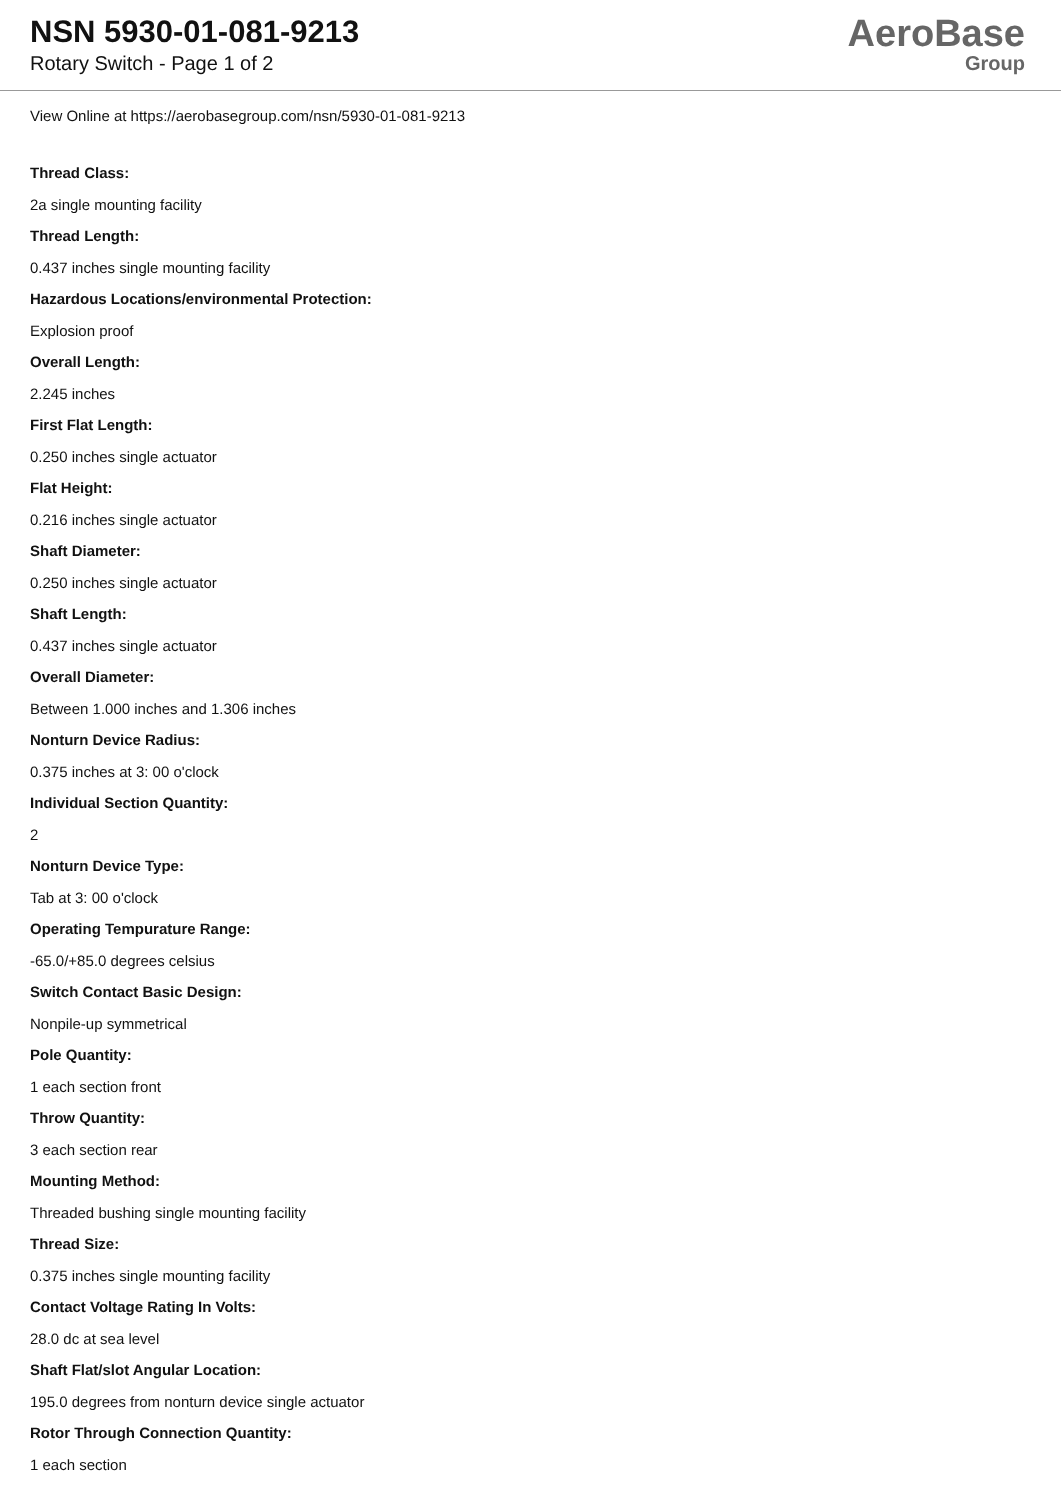NSN 5930-01-081-9213
Rotary Switch - Page 1 of 2
AeroBase
Group
View Online at https://aerobasegroup.com/nsn/5930-01-081-9213
Thread Class:
2a single mounting facility
Thread Length:
0.437 inches single mounting facility
Hazardous Locations/environmental Protection:
Explosion proof
Overall Length:
2.245 inches
First Flat Length:
0.250 inches single actuator
Flat Height:
0.216 inches single actuator
Shaft Diameter:
0.250 inches single actuator
Shaft Length:
0.437 inches single actuator
Overall Diameter:
Between 1.000 inches and 1.306 inches
Nonturn Device Radius:
0.375 inches at 3: 00 o'clock
Individual Section Quantity:
2
Nonturn Device Type:
Tab at 3: 00 o'clock
Operating Tempurature Range:
-65.0/+85.0 degrees celsius
Switch Contact Basic Design:
Nonpile-up symmetrical
Pole Quantity:
1 each section front
Throw Quantity:
3 each section rear
Mounting Method:
Threaded bushing single mounting facility
Thread Size:
0.375 inches single mounting facility
Contact Voltage Rating In Volts:
28.0 dc at sea level
Shaft Flat/slot Angular Location:
195.0 degrees from nonturn device single actuator
Rotor Through Connection Quantity:
1 each section